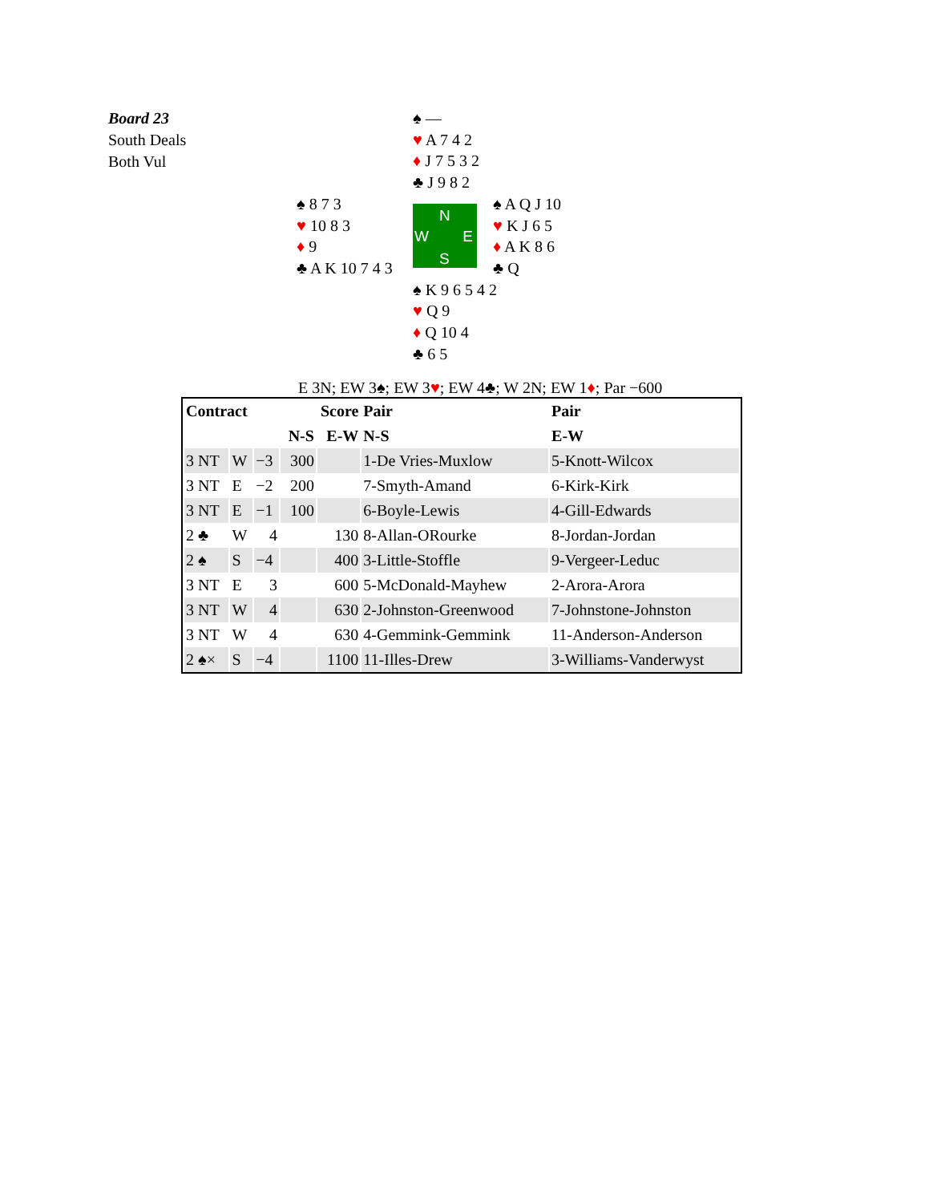Board 23
South Deals
Both Vul
♠ —
♥ A 7 4 2
♦ J 7 5 3 2
♣ J 9 8 2
♠ 8 7 3
♥ 10 8 3
♦ 9
♣ A K 10 7 4 3
N
W E
S
♠ A Q J 10
♥ K J 6 5
♦ A K 8 6
♣ Q
♠ K 9 6 5 4 2
♥ Q 9
♦ Q 10 4
♣ 6 5
E 3N; EW 3♠; EW 3♥; EW 4♣; W 2N; EW 1♦; Par −600
| Contract | | | Score | | Pair | Pair |
| --- | --- | --- | --- | --- | --- | --- |
| | | | N-S | E-W | N-S | E-W |
| 3 NT | W | −3 | 300 | | 1-De Vries-Muxlow | 5-Knott-Wilcox |
| 3 NT | E | −2 | 200 | | 7-Smyth-Amand | 6-Kirk-Kirk |
| 3 NT | E | −1 | 100 | | 6-Boyle-Lewis | 4-Gill-Edwards |
| 2 ♣ | W | 4 | | 130 | 8-Allan-ORourke | 8-Jordan-Jordan |
| 2 ♠ | S | −4 | | 400 | 3-Little-Stoffle | 9-Vergeer-Leduc |
| 3 NT | E | 3 | | 600 | 5-McDonald-Mayhew | 2-Arora-Arora |
| 3 NT | W | 4 | | 630 | 2-Johnston-Greenwood | 7-Johnstone-Johnston |
| 3 NT | W | 4 | | 630 | 4-Gemmink-Gemmink | 11-Anderson-Anderson |
| 2 ♠× | S | −4 | | 1100 | 11-Illes-Drew | 3-Williams-Vanderwyst |